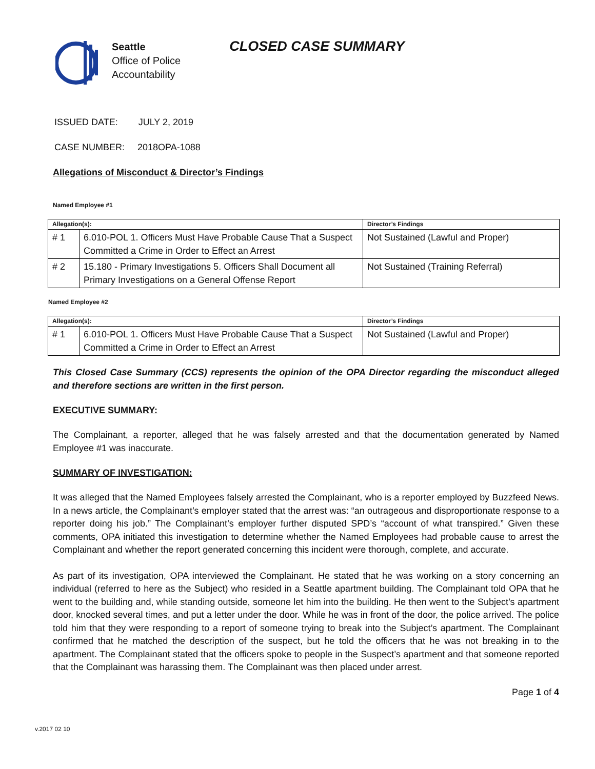Seattle
Office of Police
Accountability
CLOSED CASE SUMMARY
ISSUED DATE: JULY 2, 2019
CASE NUMBER: 2018OPA-1088
Allegations of Misconduct & Director’s Findings
Named Employee #1
| Allegation(s): | | Director’s Findings |
| --- | --- | --- |
| # 1 | 6.010-POL 1. Officers Must Have Probable Cause That a Suspect Committed a Crime in Order to Effect an Arrest | Not Sustained (Lawful and Proper) |
| # 2 | 15.180 - Primary Investigations 5. Officers Shall Document all Primary Investigations on a General Offense Report | Not Sustained (Training Referral) |
Named Employee #2
| Allegation(s): | | Director’s Findings |
| --- | --- | --- |
| # 1 | 6.010-POL 1. Officers Must Have Probable Cause That a Suspect Committed a Crime in Order to Effect an Arrest | Not Sustained (Lawful and Proper) |
This Closed Case Summary (CCS) represents the opinion of the OPA Director regarding the misconduct alleged and therefore sections are written in the first person.
EXECUTIVE SUMMARY:
The Complainant, a reporter, alleged that he was falsely arrested and that the documentation generated by Named Employee #1 was inaccurate.
SUMMARY OF INVESTIGATION:
It was alleged that the Named Employees falsely arrested the Complainant, who is a reporter employed by Buzzfeed News. In a news article, the Complainant’s employer stated that the arrest was: “an outrageous and disproportionate response to a reporter doing his job.” The Complainant’s employer further disputed SPD’s “account of what transpired.” Given these comments, OPA initiated this investigation to determine whether the Named Employees had probable cause to arrest the Complainant and whether the report generated concerning this incident were thorough, complete, and accurate.
As part of its investigation, OPA interviewed the Complainant. He stated that he was working on a story concerning an individual (referred to here as the Subject) who resided in a Seattle apartment building. The Complainant told OPA that he went to the building and, while standing outside, someone let him into the building. He then went to the Subject’s apartment door, knocked several times, and put a letter under the door. While he was in front of the door, the police arrived. The police told him that they were responding to a report of someone trying to break into the Subject’s apartment. The Complainant confirmed that he matched the description of the suspect, but he told the officers that he was not breaking in to the apartment. The Complainant stated that the officers spoke to people in the Suspect’s apartment and that someone reported that the Complainant was harassing them. The Complainant was then placed under arrest.
Page 1 of 4
v.2017 02 10